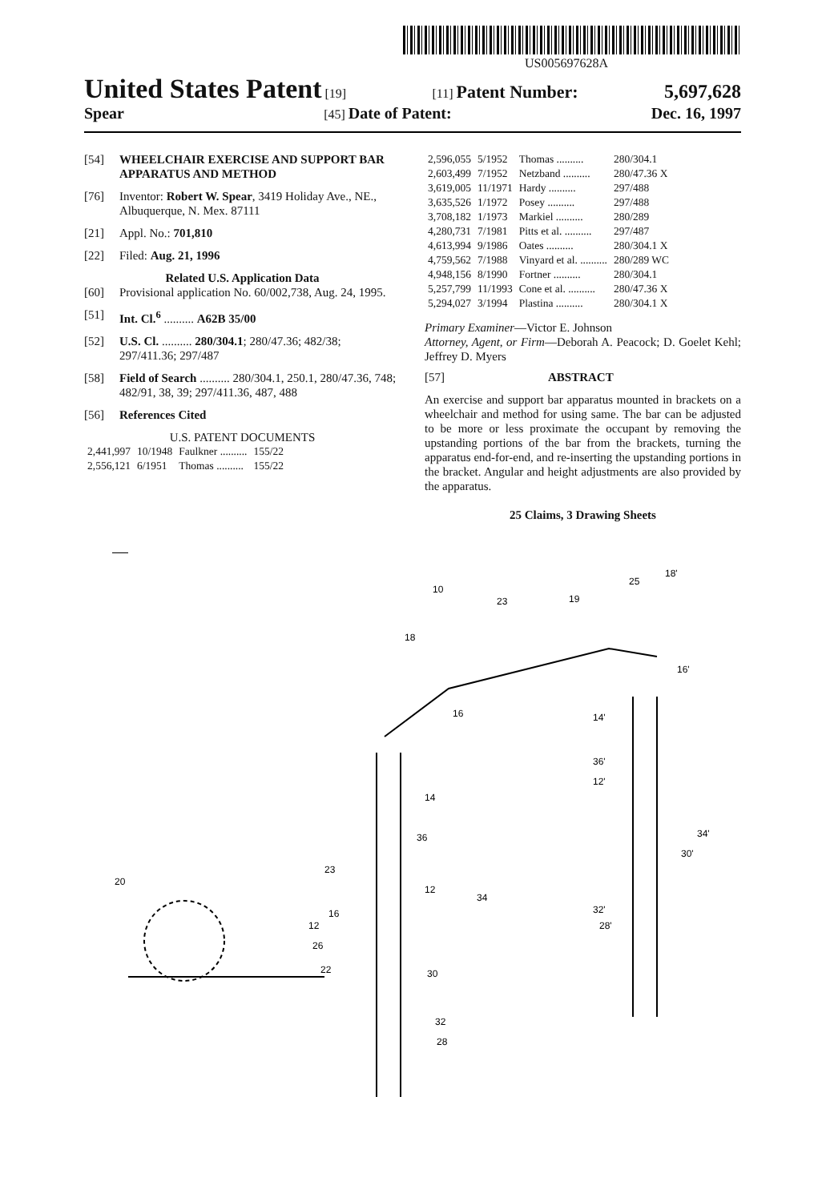US005697628A
United States Patent [19] [11] Patent Number: 5,697,628
Spear [45] Date of Patent: Dec. 16, 1997
[54] WHEELCHAIR EXERCISE AND SUPPORT BAR APPARATUS AND METHOD
[76] Inventor: Robert W. Spear, 3419 Holiday Ave., NE., Albuquerque, N. Mex. 87111
[21] Appl. No.: 701,810
[22] Filed: Aug. 21, 1996
Related U.S. Application Data
[60] Provisional application No. 60/002,738, Aug. 24, 1995.
[51] Int. Cl.<sup>6</sup> .......... A62B 35/00
[52] U.S. Cl. .......... 280/304.1; 280/47.36; 482/38; 297/411.36; 297/487
[58] Field of Search .......... 280/304.1, 250.1, 280/47.36, 748; 482/91, 38, 39; 297/411.36, 487, 488
[56] References Cited
U.S. PATENT DOCUMENTS
| 2,441,997 | 10/1948 | Faulkner .......... | 155/22 |
| 2,556,121 | 6/1951 | Thomas .......... | 155/22 |
| 2,596,055 | 5/1952 | Thomas .......... | 280/304.1 |
| 2,603,499 | 7/1952 | Netzband .......... | 280/47.36 X |
| 3,619,005 | 11/1971 | Hardy .......... | 297/488 |
| 3,635,526 | 1/1972 | Posey .......... | 297/488 |
| 3,708,182 | 1/1973 | Markiel .......... | 280/289 |
| 4,280,731 | 7/1981 | Pitts et al. .......... | 297/487 |
| 4,613,994 | 9/1986 | Oates .......... | 280/304.1 X |
| 4,759,562 | 7/1988 | Vinyard et al. .......... | 280/289 WC |
| 4,948,156 | 8/1990 | Fortner .......... | 280/304.1 |
| 5,257,799 | 11/1993 | Cone et al. .......... | 280/47.36 X |
| 5,294,027 | 3/1994 | Plastina .......... | 280/304.1 X |
Primary Examiner—Victor E. Johnson
Attorney, Agent, or Firm—Deborah A. Peacock; D. Goelet Kehl; Jeffrey D. Myers
[57] ABSTRACT
An exercise and support bar apparatus mounted in brackets on a wheelchair and method for using same. The bar can be adjusted to be more or less proximate the occupant by removing the upstanding portions of the bar from the brackets, turning the apparatus end-for-end, and re-inserting the upstanding portions in the bracket. Angular and height adjustments are also provided by the apparatus.
25 Claims, 3 Drawing Sheets
10
23
19
25
18'
18
16
14
36
12
34
30
32
28
16'
14'
36'
12'
34'
30'
32'
28'
20
23
16
12
26
22